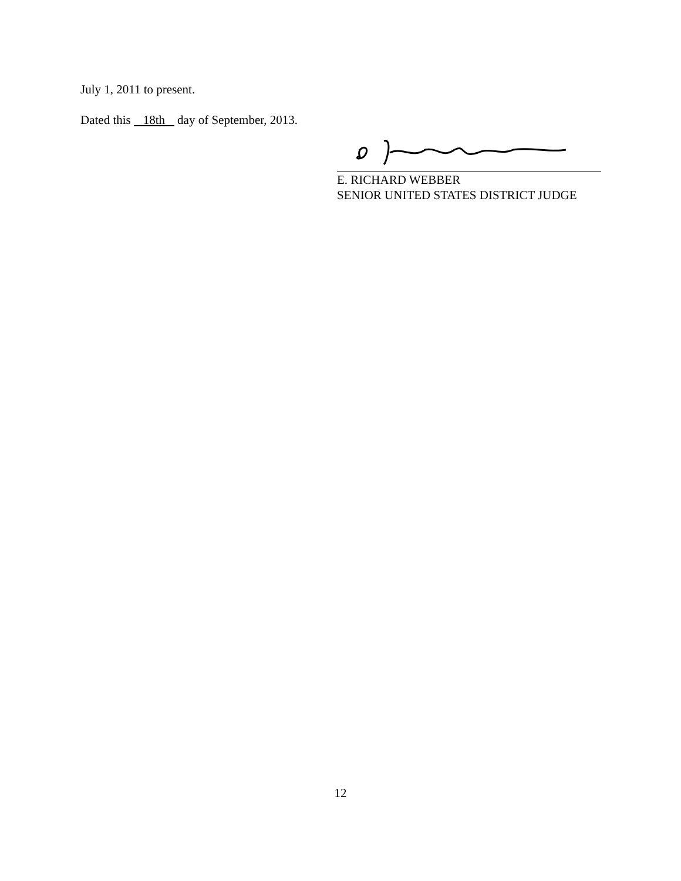July 1, 2011 to present.
Dated this 18th day of September, 2013.
E. RICHARD WEBBER
SENIOR UNITED STATES DISTRICT JUDGE
12